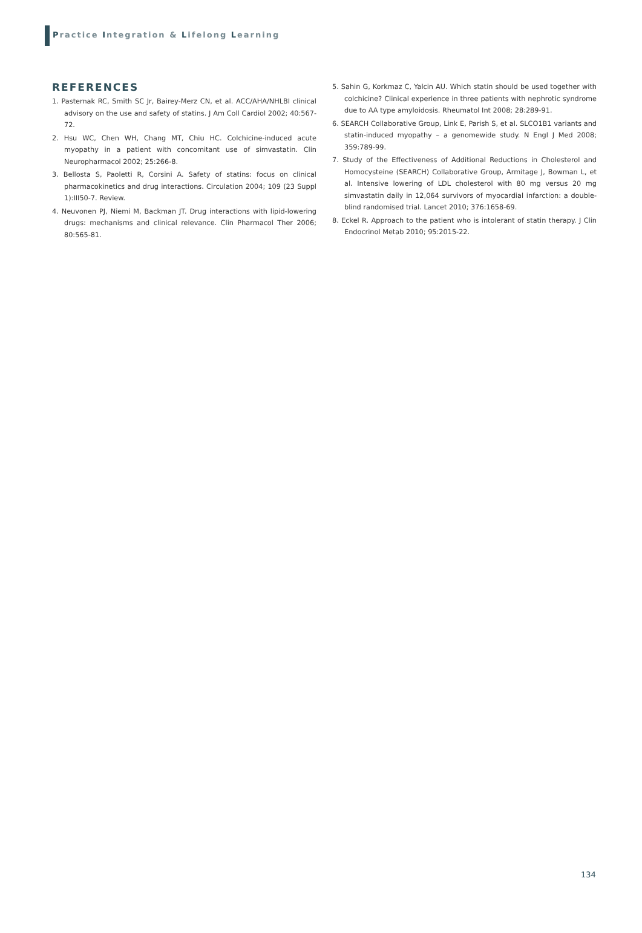Practice Integration & Lifelong Learning
REFERENCES
1. Pasternak RC, Smith SC Jr, Bairey-Merz CN, et al. ACC/AHA/NHLBI clinical advisory on the use and safety of statins. J Am Coll Cardiol 2002; 40:567-72.
2. Hsu WC, Chen WH, Chang MT, Chiu HC. Colchicine-induced acute myopathy in a patient with concomitant use of simvastatin. Clin Neuropharmacol 2002; 25:266-8.
3. Bellosta S, Paoletti R, Corsini A. Safety of statins: focus on clinical pharmacokinetics and drug interactions. Circulation 2004; 109 (23 Suppl 1):III50-7. Review.
4. Neuvonen PJ, Niemi M, Backman JT. Drug interactions with lipid-lowering drugs: mechanisms and clinical relevance. Clin Pharmacol Ther 2006; 80:565-81.
5. Sahin G, Korkmaz C, Yalcin AU. Which statin should be used together with colchicine? Clinical experience in three patients with nephrotic syndrome due to AA type amyloidosis. Rheumatol Int 2008; 28:289-91.
6. SEARCH Collaborative Group, Link E, Parish S, et al. SLCO1B1 variants and statin-induced myopathy – a genomewide study. N Engl J Med 2008; 359:789-99.
7. Study of the Effectiveness of Additional Reductions in Cholesterol and Homocysteine (SEARCH) Collaborative Group, Armitage J, Bowman L, et al. Intensive lowering of LDL cholesterol with 80 mg versus 20 mg simvastatin daily in 12,064 survivors of myocardial infarction: a double-blind randomised trial. Lancet 2010; 376:1658-69.
8. Eckel R. Approach to the patient who is intolerant of statin therapy. J Clin Endocrinol Metab 2010; 95:2015-22.
134